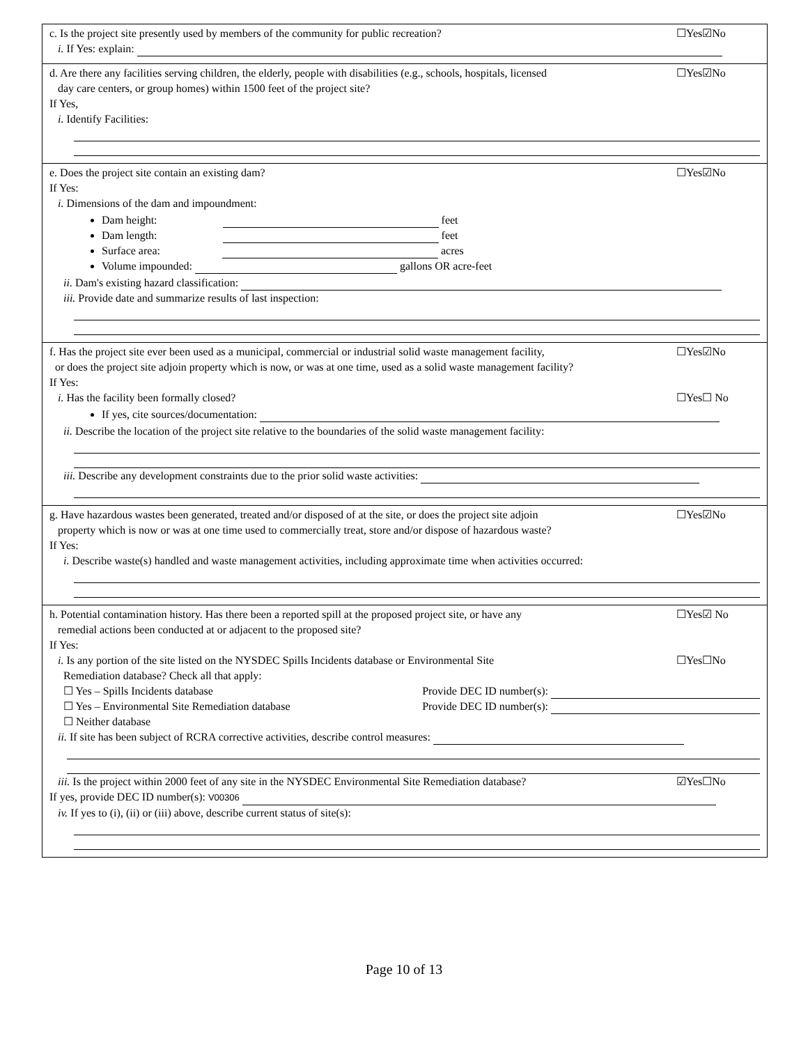c. Is the project site presently used by members of the community for public recreation? ☐Yes☑No
i. If Yes: explain:
d. Are there any facilities serving children, the elderly, people with disabilities (e.g., schools, hospitals, licensed
day care centers, or group homes) within 1500 feet of the project site? ☐Yes☑No
If Yes,
i. Identify Facilities:
e. Does the project site contain an existing dam? ☐Yes☑No
If Yes:
i. Dimensions of the dam and impoundment:
Dam height: feet
Dam length: feet
Surface area: acres
Volume impounded: gallons OR acre-feet
ii. Dam's existing hazard classification:
iii. Provide date and summarize results of last inspection:
f. Has the project site ever been used as a municipal, commercial or industrial solid waste management facility,
or does the project site adjoin property which is now, or was at one time, used as a solid waste management facility? ☐Yes☑No
If Yes:
i. Has the facility been formally closed? ☐Yes☐ No
If yes, cite sources/documentation:
ii. Describe the location of the project site relative to the boundaries of the solid waste management facility:
iii. Describe any development constraints due to the prior solid waste activities:
g. Have hazardous wastes been generated, treated and/or disposed of at the site, or does the project site adjoin
property which is now or was at one time used to commercially treat, store and/or dispose of hazardous waste? ☐Yes☑No
If Yes:
i. Describe waste(s) handled and waste management activities, including approximate time when activities occurred:
h. Potential contamination history. Has there been a reported spill at the proposed project site, or have any
remedial actions been conducted at or adjacent to the proposed site? ☐Yes☑ No
If Yes:
i. Is any portion of the site listed on the NYSDEC Spills Incidents database or Environmental Site
Remediation database? Check all that apply: ☐Yes☐No
☐ Yes – Spills Incidents database Provide DEC ID number(s):
☐ Yes – Environmental Site Remediation database Provide DEC ID number(s):
☐ Neither database
ii. If site has been subject of RCRA corrective activities, describe control measures:
iii. Is the project within 2000 feet of any site in the NYSDEC Environmental Site Remediation database? ☑Yes☐No
If yes, provide DEC ID number(s): V00306
iv. If yes to (i), (ii) or (iii) above, describe current status of site(s):
Page 10 of 13